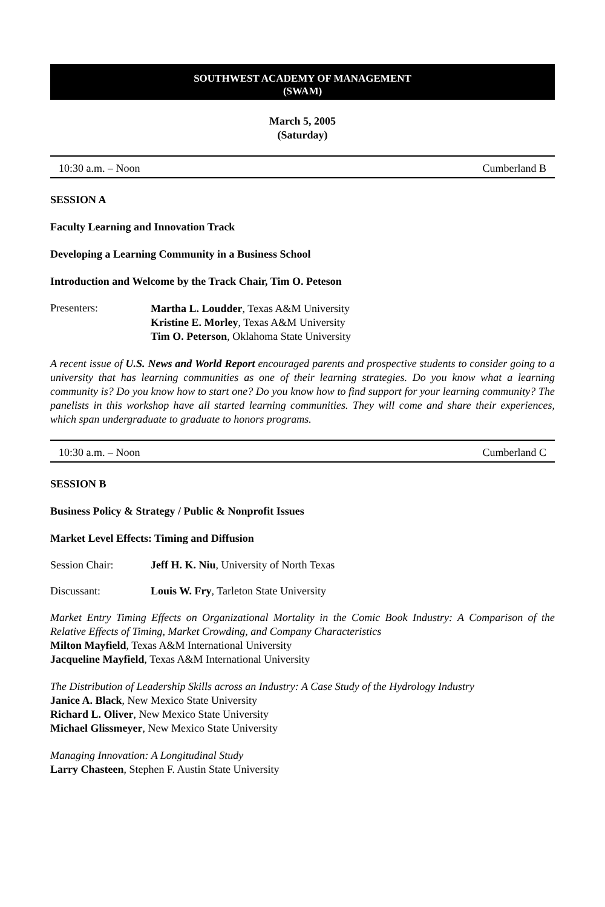SOUTHWEST ACADEMY OF MANAGEMENT
(SWAM)
March 5, 2005
(Saturday)
10:30 a.m. – Noon Cumberland B
SESSION A
Faculty Learning and Innovation Track
Developing a Learning Community in a Business School
Introduction and Welcome by the Track Chair, Tim O. Peteson
Presenters:
Martha L. Loudder, Texas A&M University
Kristine E. Morley, Texas A&M University
Tim O. Peterson, Oklahoma State University
A recent issue of U.S. News and World Report encouraged parents and prospective students to consider going to a university that has learning communities as one of their learning strategies. Do you know what a learning community is? Do you know how to start one? Do you know how to find support for your learning community? The panelists in this workshop have all started learning communities. They will come and share their experiences, which span undergraduate to graduate to honors programs.
10:30 a.m. – Noon Cumberland C
SESSION B
Business Policy & Strategy / Public & Nonprofit Issues
Market Level Effects: Timing and Diffusion
Session Chair: Jeff H. K. Niu, University of North Texas
Discussant: Louis W. Fry, Tarleton State University
Market Entry Timing Effects on Organizational Mortality in the Comic Book Industry: A Comparison of the Relative Effects of Timing, Market Crowding, and Company Characteristics
Milton Mayfield, Texas A&M International University
Jacqueline Mayfield, Texas A&M International University
The Distribution of Leadership Skills across an Industry: A Case Study of the Hydrology Industry
Janice A. Black, New Mexico State University
Richard L. Oliver, New Mexico State University
Michael Glissmeyer, New Mexico State University
Managing Innovation: A Longitudinal Study
Larry Chasteen, Stephen F. Austin State University